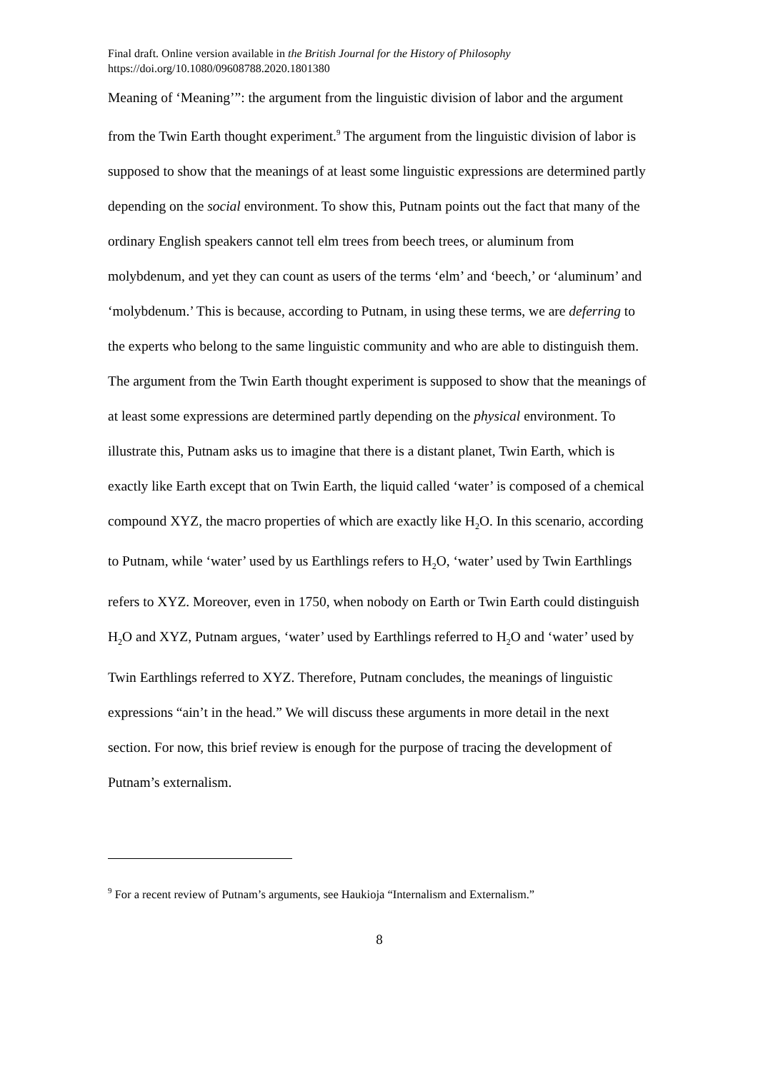Final draft. Online version available in the British Journal for the History of Philosophy
https://doi.org/10.1080/09608788.2020.1801380
Meaning of ‘Meaning’”: the argument from the linguistic division of labor and the argument from the Twin Earth thought experiment.<sup>9</sup> The argument from the linguistic division of labor is supposed to show that the meanings of at least some linguistic expressions are determined partly depending on the social environment. To show this, Putnam points out the fact that many of the ordinary English speakers cannot tell elm trees from beech trees, or aluminum from molybdenum, and yet they can count as users of the terms ‘elm’ and ‘beech,’ or ‘aluminum’ and ‘molybdenum.’ This is because, according to Putnam, in using these terms, we are deferring to the experts who belong to the same linguistic community and who are able to distinguish them. The argument from the Twin Earth thought experiment is supposed to show that the meanings of at least some expressions are determined partly depending on the physical environment. To illustrate this, Putnam asks us to imagine that there is a distant planet, Twin Earth, which is exactly like Earth except that on Twin Earth, the liquid called ‘water’ is composed of a chemical compound XYZ, the macro properties of which are exactly like H<sub>2</sub>O. In this scenario, according to Putnam, while ‘water’ used by us Earthlings refers to H<sub>2</sub>O, ‘water’ used by Twin Earthlings refers to XYZ. Moreover, even in 1750, when nobody on Earth or Twin Earth could distinguish H<sub>2</sub>O and XYZ, Putnam argues, ‘water’ used by Earthlings referred to H<sub>2</sub>O and ‘water’ used by Twin Earthlings referred to XYZ. Therefore, Putnam concludes, the meanings of linguistic expressions “ain’t in the head.” We will discuss these arguments in more detail in the next section. For now, this brief review is enough for the purpose of tracing the development of Putnam’s externalism.
<sup>9</sup> For a recent review of Putnam’s arguments, see Haukioja “Internalism and Externalism.”
8